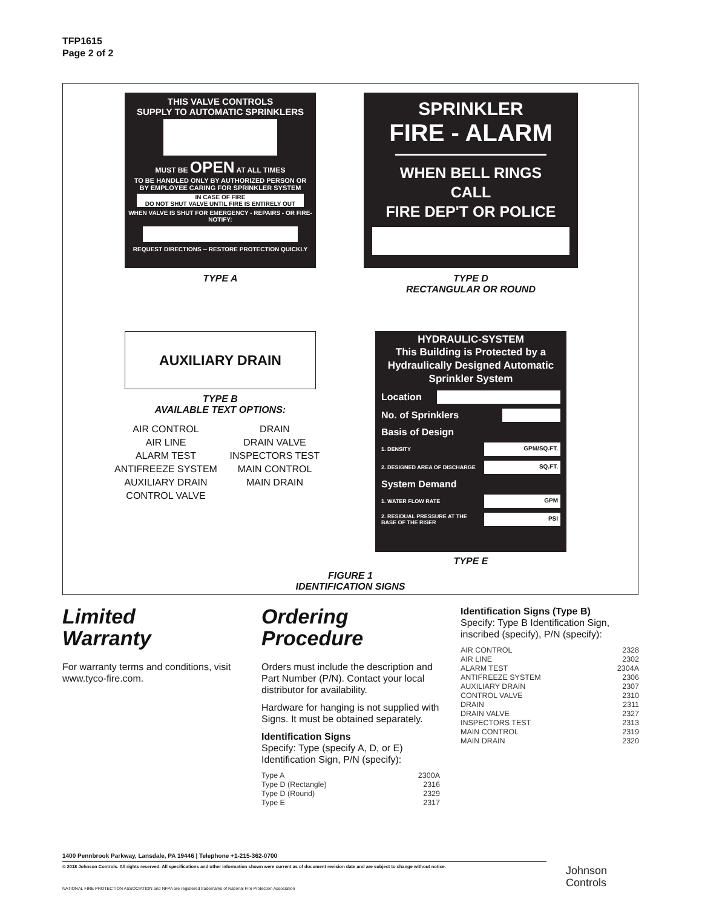TFP1615
Page 2 of 2
THIS VALVE CONTROLS
SUPPLY TO AUTOMATIC SPRINKLERS
MUST BE OPEN AT ALL TIMES
TO BE HANDLED ONLY BY AUTHORIZED PERSON OR
BY EMPLOYEE CARING FOR SPRINKLER SYSTEM
IN CASE OF FIRE
DO NOT SHUT VALVE UNTIL FIRE IS ENTIRELY OUT
WHEN VALVE IS SHUT FOR EMERGENCY - REPAIRS - OR FIRE-NOTIFY:
REQUEST DIRECTIONS -- RESTORE PROTECTION QUICKLY
TYPE A
SPRINKLER
FIRE - ALARM
WHEN BELL RINGS
CALL
FIRE DEP'T OR POLICE
TYPE D
RECTANGULAR OR ROUND
AUXILIARY DRAIN
TYPE B
AVAILABLE TEXT OPTIONS:
AIR CONTROL
AIR LINE
ALARM TEST
ANTIFREEZE SYSTEM
AUXILIARY DRAIN
CONTROL VALVE
DRAIN
DRAIN VALVE
INSPECTORS TEST
MAIN CONTROL
MAIN DRAIN
HYDRAULIC-SYSTEM
This Building is Protected by a Hydraulically Designed Automatic Sprinkler System
Location
No. of Sprinklers
Basis of Design
1. DENSITY GPM/SQ.FT.
2. DESIGNED AREA OF DISCHARGE SQ.FT.
System Demand
1. WATER FLOW RATE GPM
2. RESIDUAL PRESSURE AT THE
BASE OF THE RISER PSI
TYPE E
FIGURE 1
IDENTIFICATION SIGNS
Limited
Warranty
For warranty terms and conditions, visit www.tyco-fire.com.
Ordering
Procedure
Orders must include the description and Part Number (P/N). Contact your local distributor for availability.
Hardware for hanging is not supplied with Signs. It must be obtained separately.
Identification Signs
Specify: Type (specify A, D, or E) Identification Sign, P/N (specify):
Type A 2300A
Type D (Rectangle) 2316
Type D (Round) 2329
Type E 2317
Identification Signs (Type B)
Specify: Type B Identification Sign, inscribed (specify), P/N (specify):
AIR CONTROL 2328
AIR LINE 2302
ALARM TEST 2304A
ANTIFREEZE SYSTEM 2306
AUXILIARY DRAIN 2307
CONTROL VALVE 2310
DRAIN 2311
DRAIN VALVE 2327
INSPECTORS TEST 2313
MAIN CONTROL 2319
MAIN DRAIN 2320
1400 Pennbrook Parkway, Lansdale, PA 19446 | Telephone +1-215-362-0700
© 2018 Johnson Controls. All rights reserved. All specifications and other information shown were current as of document revision date and are subject to change without notice.
NATIONAL FIRE PROTECTION ASSOCIATION and NFPA are registered trademarks of National Fire Protection Association
Johnson
Controls